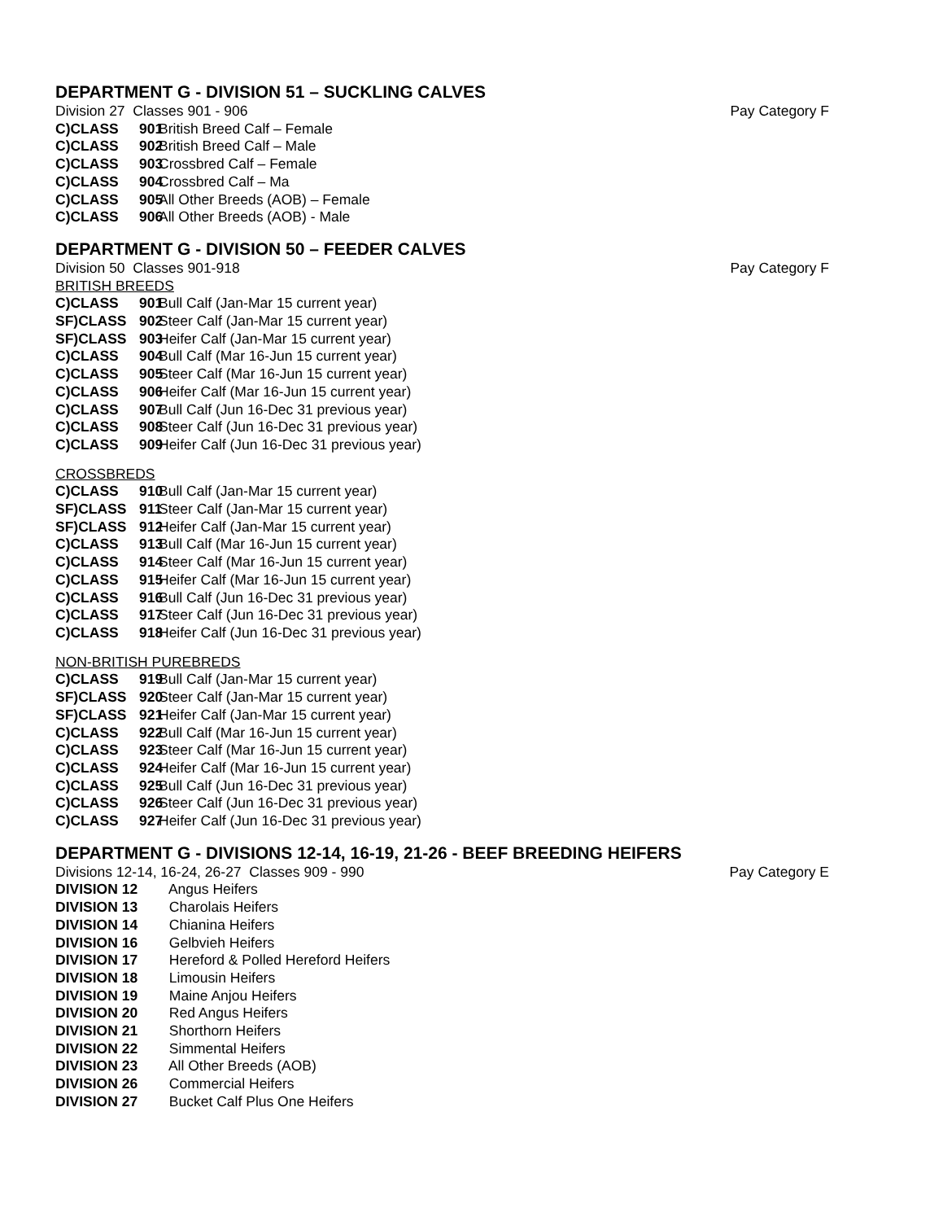DEPARTMENT G - DIVISION 51 – SUCKLING CALVES
Division 27 Classes 901 - 906 Pay Category F
C)CLASS 901 British Breed Calf – Female
C)CLASS 902 British Breed Calf – Male
C)CLASS 903 Crossbred Calf – Female
C)CLASS 904 Crossbred Calf – Ma
C)CLASS 905 All Other Breeds (AOB) – Female
C)CLASS 906 All Other Breeds (AOB) - Male
DEPARTMENT G - DIVISION 50 – FEEDER CALVES
Division 50 Classes 901-918 Pay Category F
BRITISH BREEDS
C)CLASS 901 Bull Calf (Jan-Mar 15 current year)
SF)CLASS 902 Steer Calf (Jan-Mar 15 current year)
SF)CLASS 903 Heifer Calf (Jan-Mar 15 current year)
C)CLASS 904 Bull Calf (Mar 16-Jun 15 current year)
C)CLASS 905 Steer Calf (Mar 16-Jun 15 current year)
C)CLASS 906 Heifer Calf (Mar 16-Jun 15 current year)
C)CLASS 907 Bull Calf (Jun 16-Dec 31 previous year)
C)CLASS 908 Steer Calf (Jun 16-Dec 31 previous year)
C)CLASS 909 Heifer Calf (Jun 16-Dec 31 previous year)
CROSSBREDS
C)CLASS 910 Bull Calf (Jan-Mar 15 current year)
SF)CLASS 911 Steer Calf (Jan-Mar 15 current year)
SF)CLASS 912 Heifer Calf (Jan-Mar 15 current year)
C)CLASS 913 Bull Calf (Mar 16-Jun 15 current year)
C)CLASS 914 Steer Calf (Mar 16-Jun 15 current year)
C)CLASS 915 Heifer Calf (Mar 16-Jun 15 current year)
C)CLASS 916 Bull Calf (Jun 16-Dec 31 previous year)
C)CLASS 917 Steer Calf (Jun 16-Dec 31 previous year)
C)CLASS 918 Heifer Calf (Jun 16-Dec 31 previous year)
NON-BRITISH PUREBREDS
C)CLASS 919 Bull Calf (Jan-Mar 15 current year)
SF)CLASS 920 Steer Calf (Jan-Mar 15 current year)
SF)CLASS 921 Heifer Calf (Jan-Mar 15 current year)
C)CLASS 922 Bull Calf (Mar 16-Jun 15 current year)
C)CLASS 923 Steer Calf (Mar 16-Jun 15 current year)
C)CLASS 924 Heifer Calf (Mar 16-Jun 15 current year)
C)CLASS 925 Bull Calf (Jun 16-Dec 31 previous year)
C)CLASS 926 Steer Calf (Jun 16-Dec 31 previous year)
C)CLASS 927 Heifer Calf (Jun 16-Dec 31 previous year)
DEPARTMENT G - DIVISIONS 12-14, 16-19, 21-26 - BEEF BREEDING HEIFERS
Divisions 12-14, 16-24, 26-27 Classes 909 - 990 Pay Category E
DIVISION 12 Angus Heifers
DIVISION 13 Charolais Heifers
DIVISION 14 Chianina Heifers
DIVISION 16 Gelbvieh Heifers
DIVISION 17 Hereford & Polled Hereford Heifers
DIVISION 18 Limousin Heifers
DIVISION 19 Maine Anjou Heifers
DIVISION 20 Red Angus Heifers
DIVISION 21 Shorthorn Heifers
DIVISION 22 Simmental Heifers
DIVISION 23 All Other Breeds (AOB)
DIVISION 26 Commercial Heifers
DIVISION 27 Bucket Calf Plus One Heifers